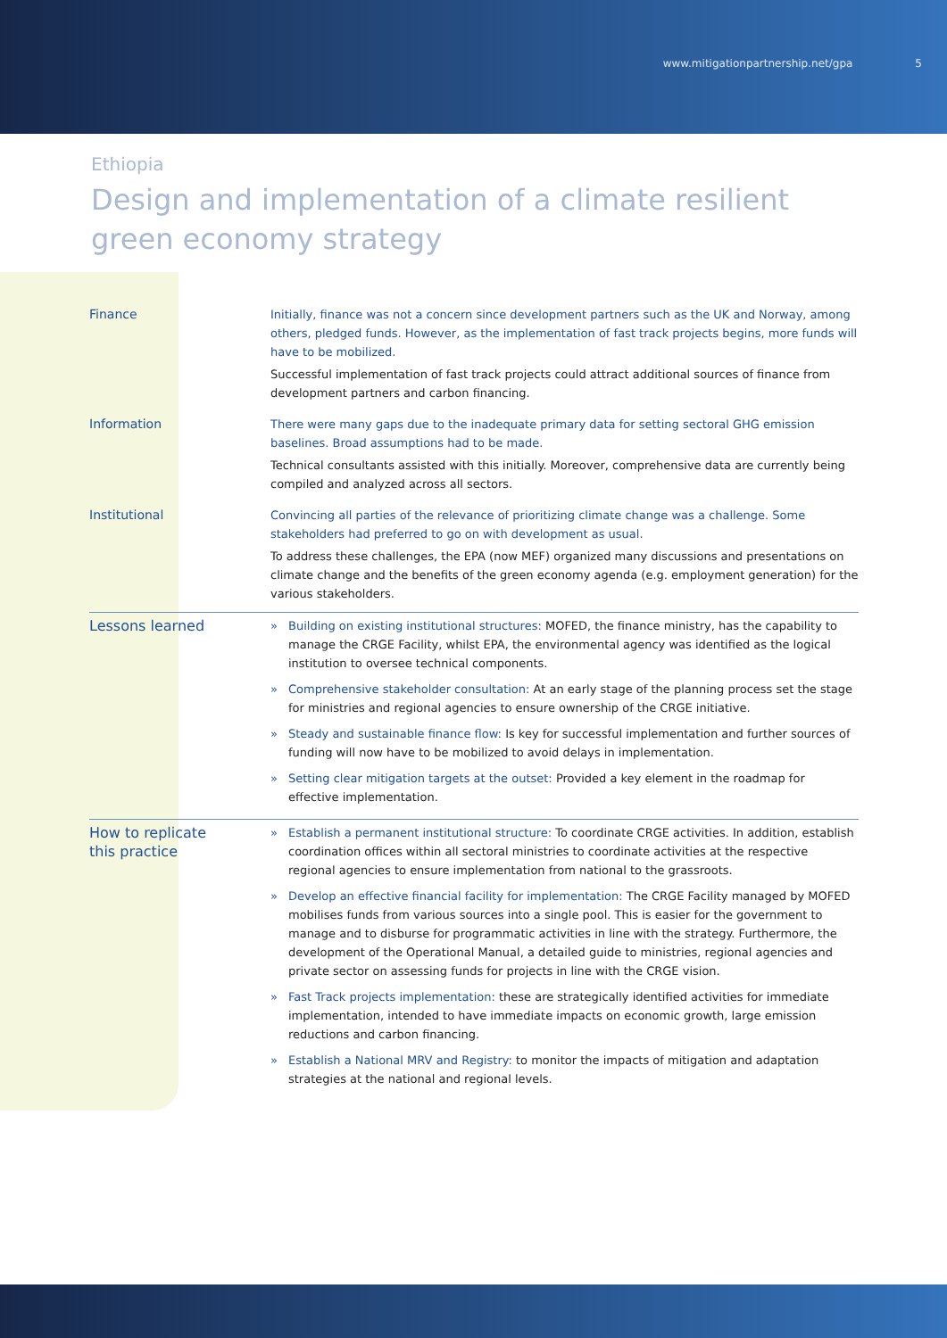www.mitigationpartnership.net/gpa 5
Ethiopia
Design and implementation of a climate resilient
green economy strategy
| Finance | Initially, finance was not a concern since development partners such as the UK and Norway, among others, pledged funds. However, as the implementation of fast track projects begins, more funds will have to be mobilized. Successful implementation of fast track projects could attract additional sources of finance from development partners and carbon financing. |
| Information | There were many gaps due to the inadequate primary data for setting sectoral GHG emission baselines. Broad assumptions had to be made. Technical consultants assisted with this initially. Moreover, comprehensive data are currently being compiled and analyzed across all sectors. |
| Institutional | Convincing all parties of the relevance of prioritizing climate change was a challenge. Some stakeholders had preferred to go on with development as usual. To address these challenges, the EPA (now MEF) organized many discussions and presentations on climate change and the benefits of the green economy agenda (e.g. employment generation) for the various stakeholders. |
| Lessons learned | » Building on existing institutional structures: MOFED, the finance ministry, has the capability to manage the CRGE Facility, whilst EPA, the environmental agency was identified as the logical institution to oversee technical components. » Comprehensive stakeholder consultation: At an early stage of the planning process set the stage for ministries and regional agencies to ensure ownership of the CRGE initiative. » Steady and sustainable finance flow: Is key for successful implementation and further sources of funding will now have to be mobilized to avoid delays in implementation. » Setting clear mitigation targets at the outset: Provided a key element in the roadmap for effective implementation. |
| How to replicate this practice | » Establish a permanent institutional structure: To coordinate CRGE activities. In addition, establish coordination offices within all sectoral ministries to coordinate activities at the respective regional agencies to ensure implementation from national to the grassroots. » Develop an effective financial facility for implementation: The CRGE Facility managed by MOFED mobilises funds from various sources into a single pool. This is easier for the government to manage and to disburse for programmatic activities in line with the strategy. Furthermore, the development of the Operational Manual, a detailed guide to ministries, regional agencies and private sector on assessing funds for projects in line with the CRGE vision. » Fast Track projects implementation: these are strategically identified activities for immediate implementation, intended to have immediate impacts on economic growth, large emission reductions and carbon financing. » Establish a National MRV and Registry: to monitor the impacts of mitigation and adaptation strategies at the national and regional levels. |